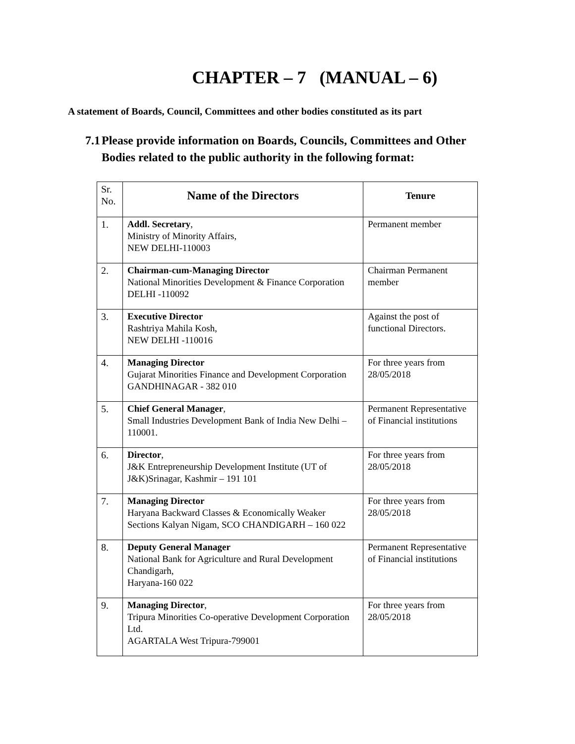CHAPTER – 7 (MANUAL – 6)
A statement of Boards, Council, Committees and other bodies constituted as its part
7.1 Please provide information on Boards, Councils, Committees and Other
Bodies related to the public authority in the following format:
| Sr. No. | Name of the Directors | Tenure |
| 1. | Addl. Secretary , Ministry of Minority Affairs, NEW DELHI-110003 | Permanent member |
| 2. | Chairman-cum-Managing Director National Minorities Development & Finance Corporation DELHI -110092 | Chairman Permanent member |
| 3. | Executive Director Rashtriya Mahila Kosh, NEW DELHI -110016 | Against the post of functional Directors. |
| 4. | Managing Director Gujarat Minorities Finance and Development Corporation GANDHINAGAR - 382 010 | For three years from 28/05/2018 |
| 5. | Chief General Manager , Small Industries Development Bank of India New Delhi – 110001. | Permanent Representative of Financial institutions |
| 6. | Director , J&K Entrepreneurship Development Institute (UT of J&K)Srinagar, Kashmir – 191 101 | For three years from 28/05/2018 |
| 7. | Managing Director Haryana Backward Classes & Economically Weaker Sections Kalyan Nigam, SCO CHANDIGARH – 160 022 | For three years from 28/05/2018 |
| 8. | Deputy General Manager National Bank for Agriculture and Rural Development Chandigarh, Haryana-160 022 | Permanent Representative of Financial institutions |
| 9. | Managing Director , Tripura Minorities Co-operative Development Corporation Ltd. AGARTALA West Tripura-799001 | For three years from 28/05/2018 |